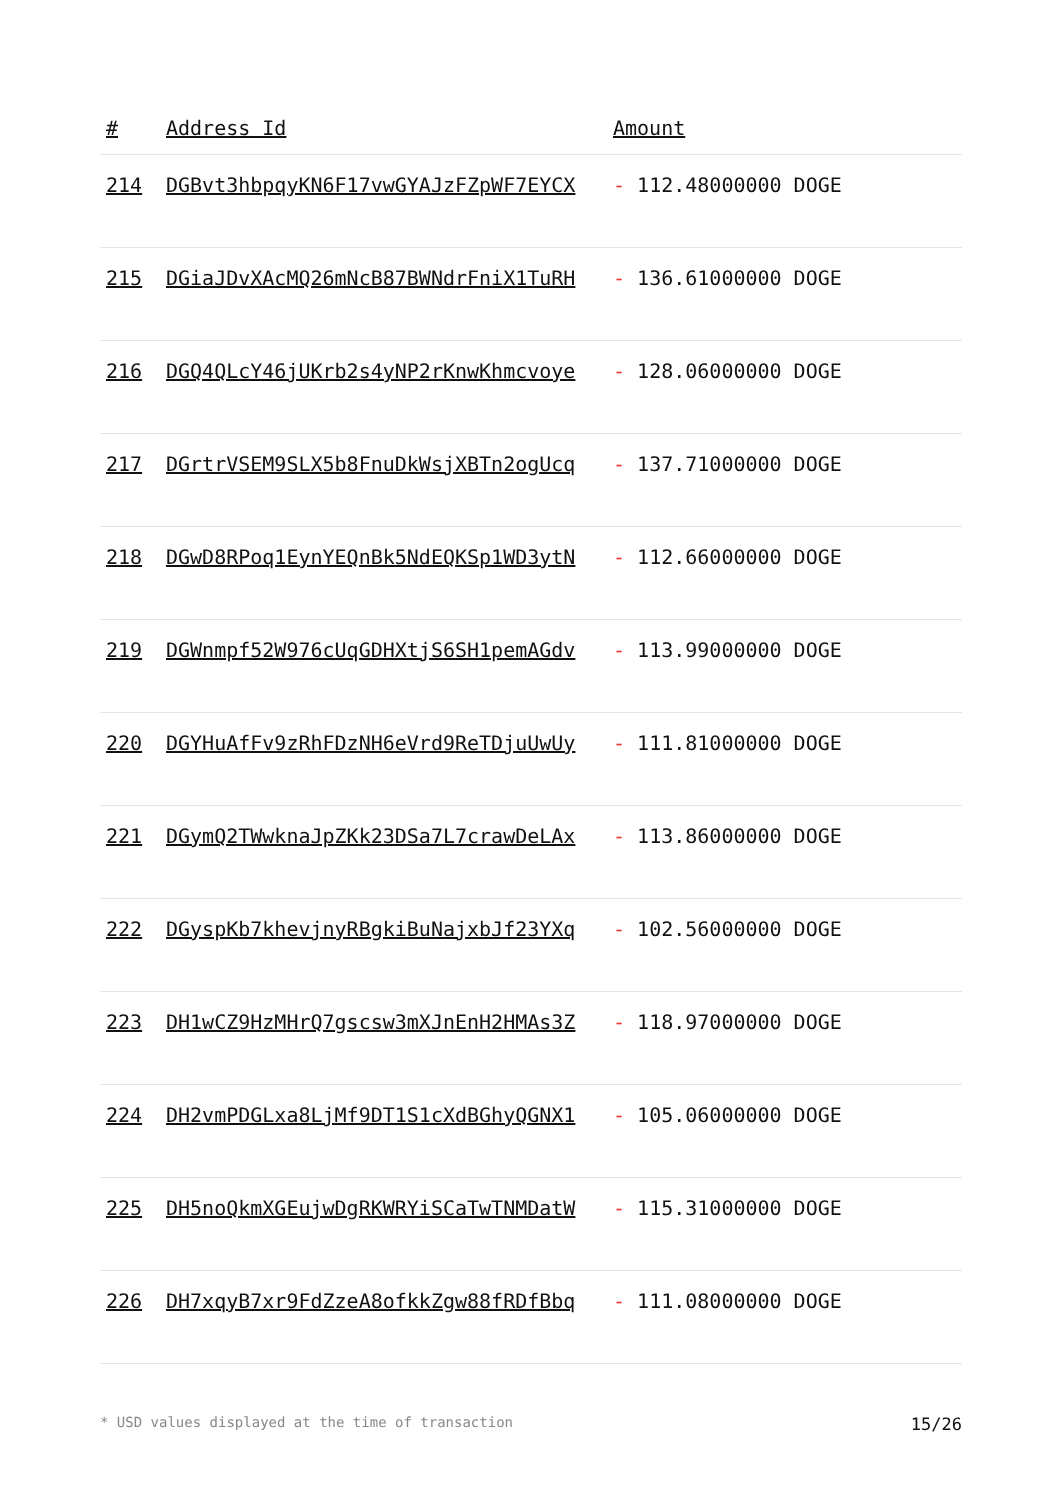| # | Address Id | Amount |
| --- | --- | --- |
| 214 | DGBvt3hbpqyKN6F17vwGYAJzFZpWF7EYCX | - 112.48000000 DOGE |
| 215 | DGiaJDvXAcMQ26mNcB87BWNdrFniX1TuRH | - 136.61000000 DOGE |
| 216 | DGQ4QLcY46jUKrb2s4yNP2rKnwKhmcvoye | - 128.06000000 DOGE |
| 217 | DGrtrVSEM9SLX5b8FnuDkWsjXBTn2ogUcq | - 137.71000000 DOGE |
| 218 | DGwD8RPoq1EynYEQnBk5NdEQKSp1WD3ytN | - 112.66000000 DOGE |
| 219 | DGWnmpf52W976cUqGDHXtjS6SH1pemAGdv | - 113.99000000 DOGE |
| 220 | DGYHuAfFv9zRhFDzNH6eVrd9ReTDjuUwUy | - 111.81000000 DOGE |
| 221 | DGymQ2TWwknaJpZKk23DSa7L7crawDeLAx | - 113.86000000 DOGE |
| 222 | DGyspKb7khevjnyRBgkiBuNajxbJf23YXq | - 102.56000000 DOGE |
| 223 | DH1wCZ9HzMHrQ7gscsw3mXJnEnH2HMAs3Z | - 118.97000000 DOGE |
| 224 | DH2vmPDGLxa8LjMf9DT1S1cXdBGhyQGNX1 | - 105.06000000 DOGE |
| 225 | DH5noQkmXGEujwDgRKWRYiSCaTwTNMDatW | - 115.31000000 DOGE |
| 226 | DH7xqyB7xr9FdZzeA8ofkkZgw88fRDfBbq | - 111.08000000 DOGE |
* USD values displayed at the time of transaction 15/26